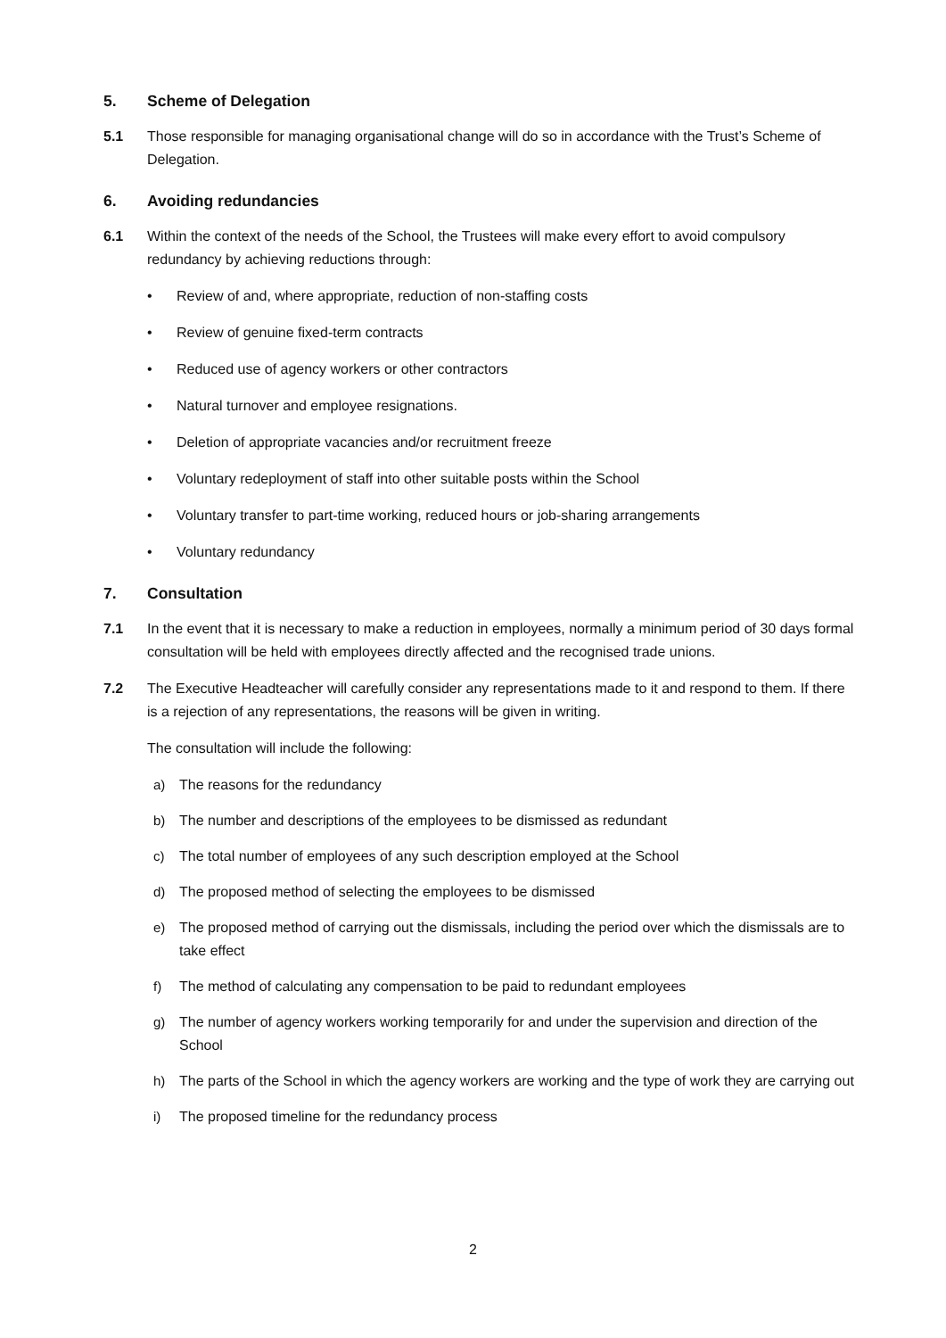5. Scheme of Delegation
5.1 Those responsible for managing organisational change will do so in accordance with the Trust’s Scheme of Delegation.
6. Avoiding redundancies
6.1 Within the context of the needs of the School, the Trustees will make every effort to avoid compulsory redundancy by achieving reductions through:
• Review of and, where appropriate, reduction of non-staffing costs
• Review of genuine fixed-term contracts
• Reduced use of agency workers or other contractors
• Natural turnover and employee resignations.
• Deletion of appropriate vacancies and/or recruitment freeze
• Voluntary redeployment of staff into other suitable posts within the School
• Voluntary transfer to part-time working, reduced hours or job-sharing arrangements
• Voluntary redundancy
7. Consultation
7.1 In the event that it is necessary to make a reduction in employees, normally a minimum period of 30 days formal consultation will be held with employees directly affected and the recognised trade unions.
7.2 The Executive Headteacher will carefully consider any representations made to it and respond to them. If there is a rejection of any representations, the reasons will be given in writing.
The consultation will include the following:
a) The reasons for the redundancy
b) The number and descriptions of the employees to be dismissed as redundant
c) The total number of employees of any such description employed at the School
d) The proposed method of selecting the employees to be dismissed
e) The proposed method of carrying out the dismissals, including the period over which the dismissals are to take effect
f) The method of calculating any compensation to be paid to redundant employees
g) The number of agency workers working temporarily for and under the supervision and direction of the School
h) The parts of the School in which the agency workers are working and the type of work they are carrying out
i) The proposed timeline for the redundancy process
2